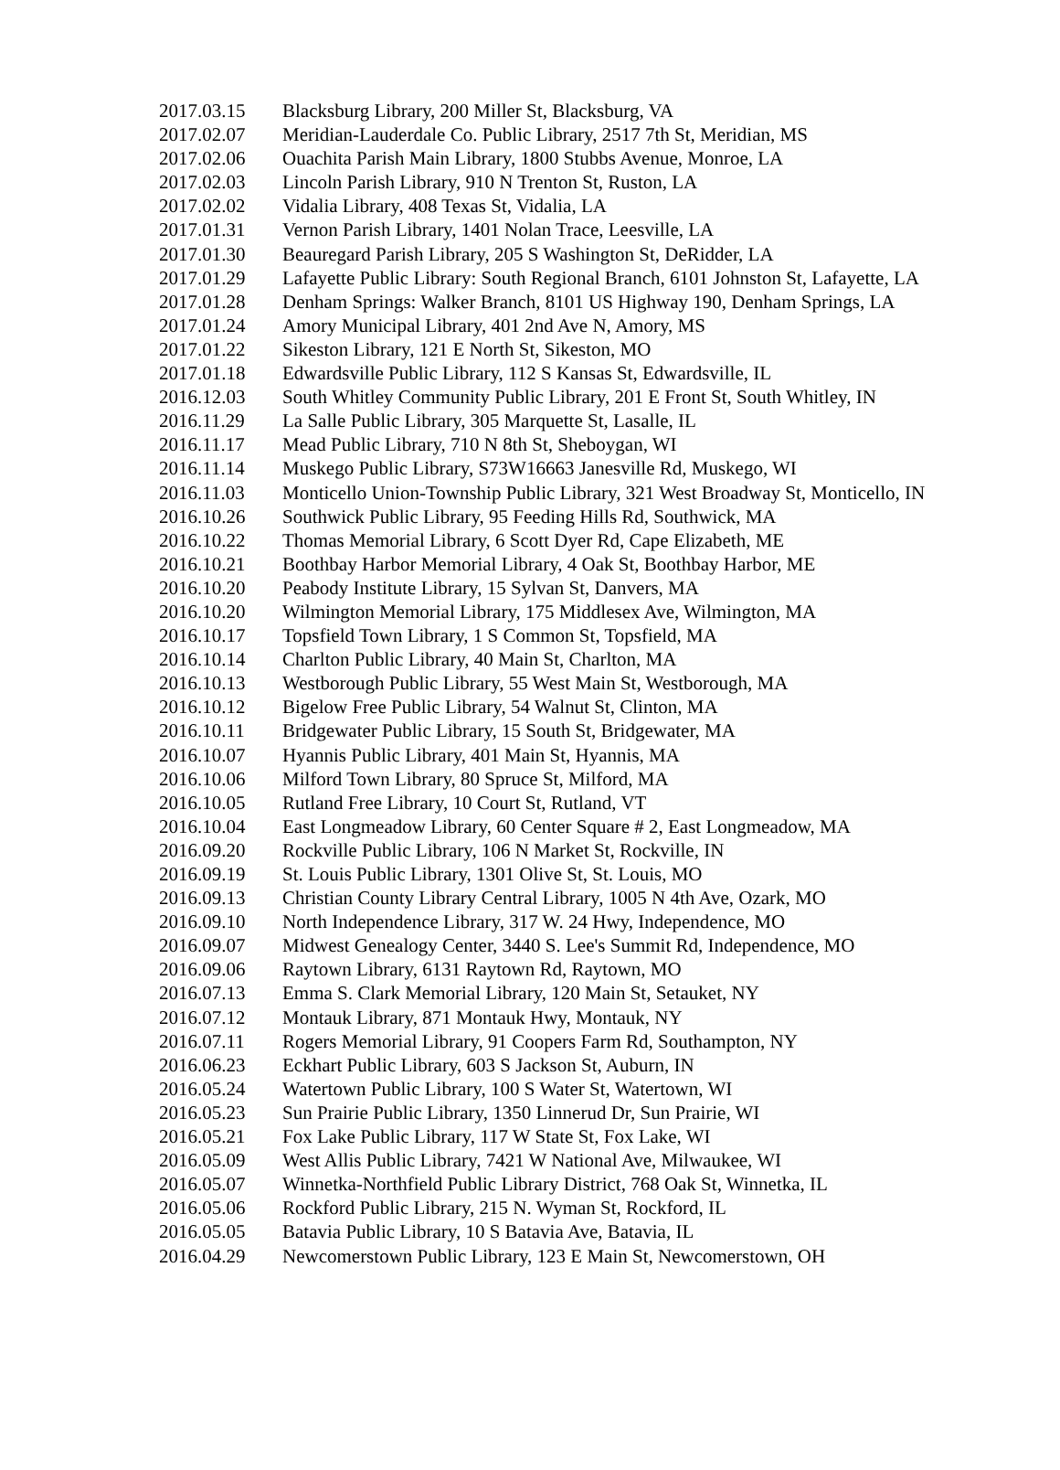| 2017.03.15 | Blacksburg Library, 200 Miller St, Blacksburg, VA |
| 2017.02.07 | Meridian-Lauderdale Co. Public Library, 2517 7th St, Meridian, MS |
| 2017.02.06 | Ouachita Parish Main Library, 1800 Stubbs Avenue, Monroe, LA |
| 2017.02.03 | Lincoln Parish Library, 910 N Trenton St, Ruston, LA |
| 2017.02.02 | Vidalia Library, 408 Texas St, Vidalia, LA |
| 2017.01.31 | Vernon Parish Library, 1401 Nolan Trace, Leesville, LA |
| 2017.01.30 | Beauregard Parish Library, 205 S Washington St, DeRidder, LA |
| 2017.01.29 | Lafayette Public Library: South Regional Branch, 6101 Johnston St, Lafayette, LA |
| 2017.01.28 | Denham Springs: Walker Branch, 8101 US Highway 190, Denham Springs, LA |
| 2017.01.24 | Amory Municipal Library, 401 2nd Ave N, Amory, MS |
| 2017.01.22 | Sikeston Library, 121 E North St, Sikeston, MO |
| 2017.01.18 | Edwardsville Public Library, 112 S Kansas St, Edwardsville, IL |
| 2016.12.03 | South Whitley Community Public Library, 201 E Front St, South Whitley, IN |
| 2016.11.29 | La Salle Public Library, 305 Marquette St, Lasalle, IL |
| 2016.11.17 | Mead Public Library, 710 N 8th St, Sheboygan, WI |
| 2016.11.14 | Muskego Public Library, S73W16663 Janesville Rd, Muskego, WI |
| 2016.11.03 | Monticello Union-Township Public Library, 321 West Broadway St, Monticello, IN |
| 2016.10.26 | Southwick Public Library, 95 Feeding Hills Rd, Southwick, MA |
| 2016.10.22 | Thomas Memorial Library, 6 Scott Dyer Rd, Cape Elizabeth, ME |
| 2016.10.21 | Boothbay Harbor Memorial Library, 4 Oak St, Boothbay Harbor, ME |
| 2016.10.20 | Peabody Institute Library, 15 Sylvan St, Danvers, MA |
| 2016.10.20 | Wilmington Memorial Library, 175 Middlesex Ave, Wilmington, MA |
| 2016.10.17 | Topsfield Town Library, 1 S Common St, Topsfield, MA |
| 2016.10.14 | Charlton Public Library, 40 Main St, Charlton, MA |
| 2016.10.13 | Westborough Public Library, 55 West Main St, Westborough, MA |
| 2016.10.12 | Bigelow Free Public Library, 54 Walnut St, Clinton, MA |
| 2016.10.11 | Bridgewater Public Library, 15 South St, Bridgewater, MA |
| 2016.10.07 | Hyannis Public Library, 401 Main St, Hyannis, MA |
| 2016.10.06 | Milford Town Library, 80 Spruce St, Milford, MA |
| 2016.10.05 | Rutland Free Library, 10 Court St, Rutland, VT |
| 2016.10.04 | East Longmeadow Library, 60 Center Square # 2, East Longmeadow, MA |
| 2016.09.20 | Rockville Public Library, 106 N Market St, Rockville, IN |
| 2016.09.19 | St. Louis Public Library, 1301 Olive St, St. Louis, MO |
| 2016.09.13 | Christian County Library Central Library, 1005 N 4th Ave, Ozark, MO |
| 2016.09.10 | North Independence Library, 317 W. 24 Hwy, Independence, MO |
| 2016.09.07 | Midwest Genealogy Center, 3440 S. Lee's Summit Rd, Independence, MO |
| 2016.09.06 | Raytown Library, 6131 Raytown Rd, Raytown, MO |
| 2016.07.13 | Emma S. Clark Memorial Library, 120 Main St, Setauket, NY |
| 2016.07.12 | Montauk Library, 871 Montauk Hwy, Montauk, NY |
| 2016.07.11 | Rogers Memorial Library, 91 Coopers Farm Rd, Southampton, NY |
| 2016.06.23 | Eckhart Public Library, 603 S Jackson St, Auburn, IN |
| 2016.05.24 | Watertown Public Library, 100 S Water St, Watertown, WI |
| 2016.05.23 | Sun Prairie Public Library, 1350 Linnerud Dr, Sun Prairie, WI |
| 2016.05.21 | Fox Lake Public Library, 117 W State St, Fox Lake, WI |
| 2016.05.09 | West Allis Public Library, 7421 W National Ave, Milwaukee, WI |
| 2016.05.07 | Winnetka-Northfield Public Library District, 768 Oak St, Winnetka, IL |
| 2016.05.06 | Rockford Public Library, 215 N. Wyman St, Rockford, IL |
| 2016.05.05 | Batavia Public Library, 10 S Batavia Ave, Batavia, IL |
| 2016.04.29 | Newcomerstown Public Library, 123 E Main St, Newcomerstown, OH |